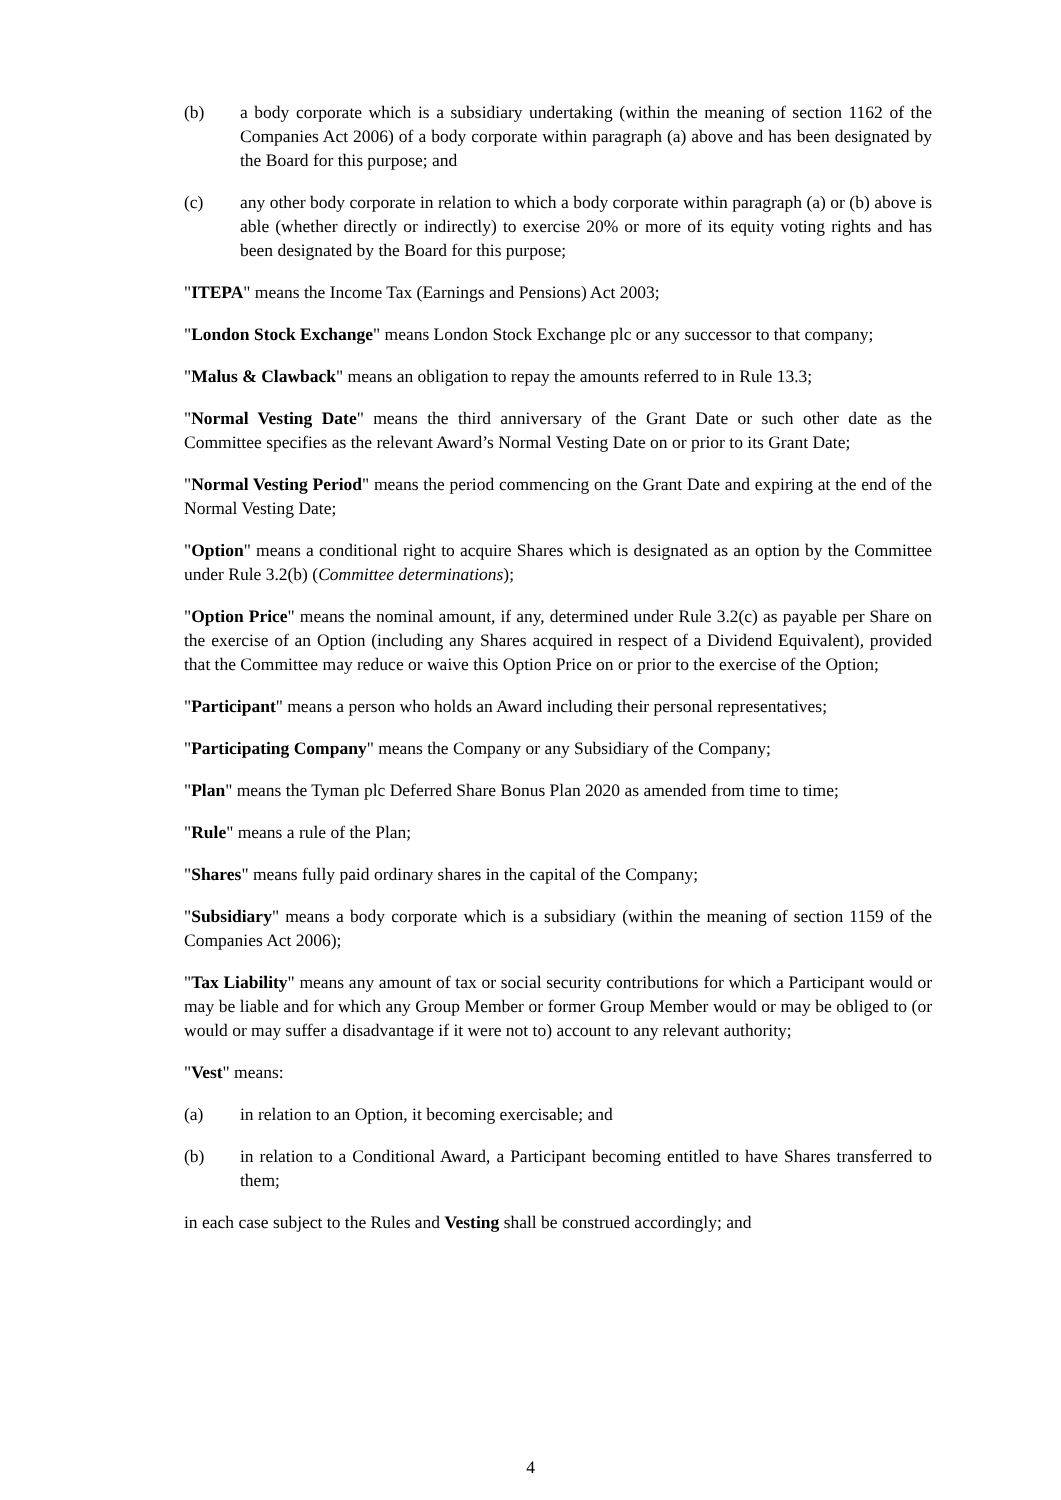(b) a body corporate which is a subsidiary undertaking (within the meaning of section 1162 of the Companies Act 2006) of a body corporate within paragraph (a) above and has been designated by the Board for this purpose; and
(c) any other body corporate in relation to which a body corporate within paragraph (a) or (b) above is able (whether directly or indirectly) to exercise 20% or more of its equity voting rights and has been designated by the Board for this purpose;
"ITEPA" means the Income Tax (Earnings and Pensions) Act 2003;
"London Stock Exchange" means London Stock Exchange plc or any successor to that company;
"Malus & Clawback" means an obligation to repay the amounts referred to in Rule 13.3;
"Normal Vesting Date" means the third anniversary of the Grant Date or such other date as the Committee specifies as the relevant Award’s Normal Vesting Date on or prior to its Grant Date;
"Normal Vesting Period" means the period commencing on the Grant Date and expiring at the end of the Normal Vesting Date;
"Option" means a conditional right to acquire Shares which is designated as an option by the Committee under Rule 3.2(b) (Committee determinations);
"Option Price" means the nominal amount, if any, determined under Rule 3.2(c) as payable per Share on the exercise of an Option (including any Shares acquired in respect of a Dividend Equivalent), provided that the Committee may reduce or waive this Option Price on or prior to the exercise of the Option;
"Participant" means a person who holds an Award including their personal representatives;
"Participating Company" means the Company or any Subsidiary of the Company;
"Plan" means the Tyman plc Deferred Share Bonus Plan 2020 as amended from time to time;
"Rule" means a rule of the Plan;
"Shares" means fully paid ordinary shares in the capital of the Company;
"Subsidiary" means a body corporate which is a subsidiary (within the meaning of section 1159 of the Companies Act 2006);
"Tax Liability" means any amount of tax or social security contributions for which a Participant would or may be liable and for which any Group Member or former Group Member would or may be obliged to (or would or may suffer a disadvantage if it were not to) account to any relevant authority;
"Vest" means:
(a) in relation to an Option, it becoming exercisable; and
(b) in relation to a Conditional Award, a Participant becoming entitled to have Shares transferred to them;
in each case subject to the Rules and Vesting shall be construed accordingly; and
4